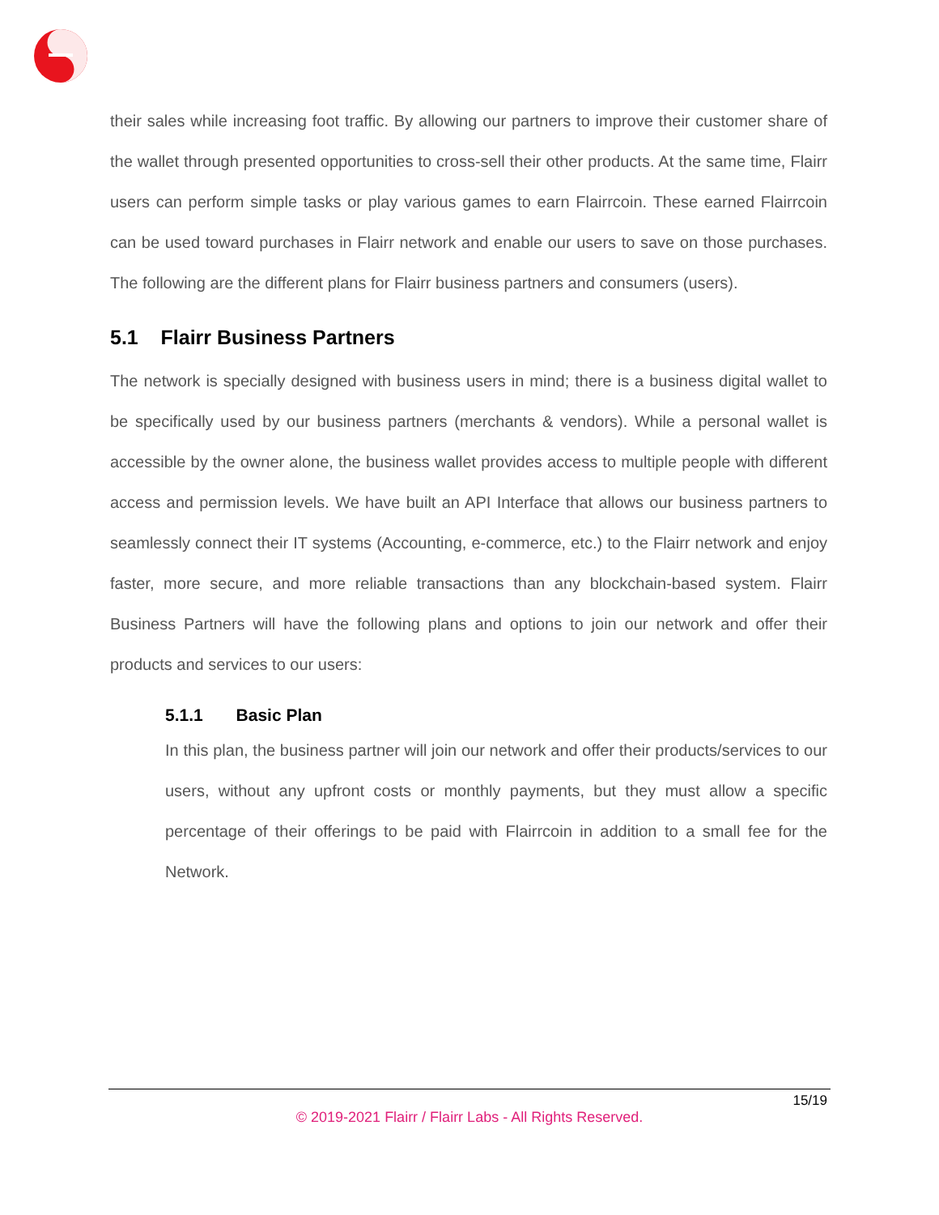their sales while increasing foot traffic. By allowing our partners to improve their customer share of the wallet through presented opportunities to cross-sell their other products. At the same time, Flairr users can perform simple tasks or play various games to earn Flairrcoin. These earned Flairrcoin can be used toward purchases in Flairr network and enable our users to save on those purchases. The following are the different plans for Flairr business partners and consumers (users).
5.1 Flairr Business Partners
The network is specially designed with business users in mind; there is a business digital wallet to be specifically used by our business partners (merchants & vendors). While a personal wallet is accessible by the owner alone, the business wallet provides access to multiple people with different access and permission levels. We have built an API Interface that allows our business partners to seamlessly connect their IT systems (Accounting, e-commerce, etc.) to the Flairr network and enjoy faster, more secure, and more reliable transactions than any blockchain-based system. Flairr Business Partners will have the following plans and options to join our network and offer their products and services to our users:
5.1.1 Basic Plan
In this plan, the business partner will join our network and offer their products/services to our users, without any upfront costs or monthly payments, but they must allow a specific percentage of their offerings to be paid with Flairrcoin in addition to a small fee for the Network.
15/19
© 2019-2021 Flairr / Flairr Labs - All Rights Reserved.